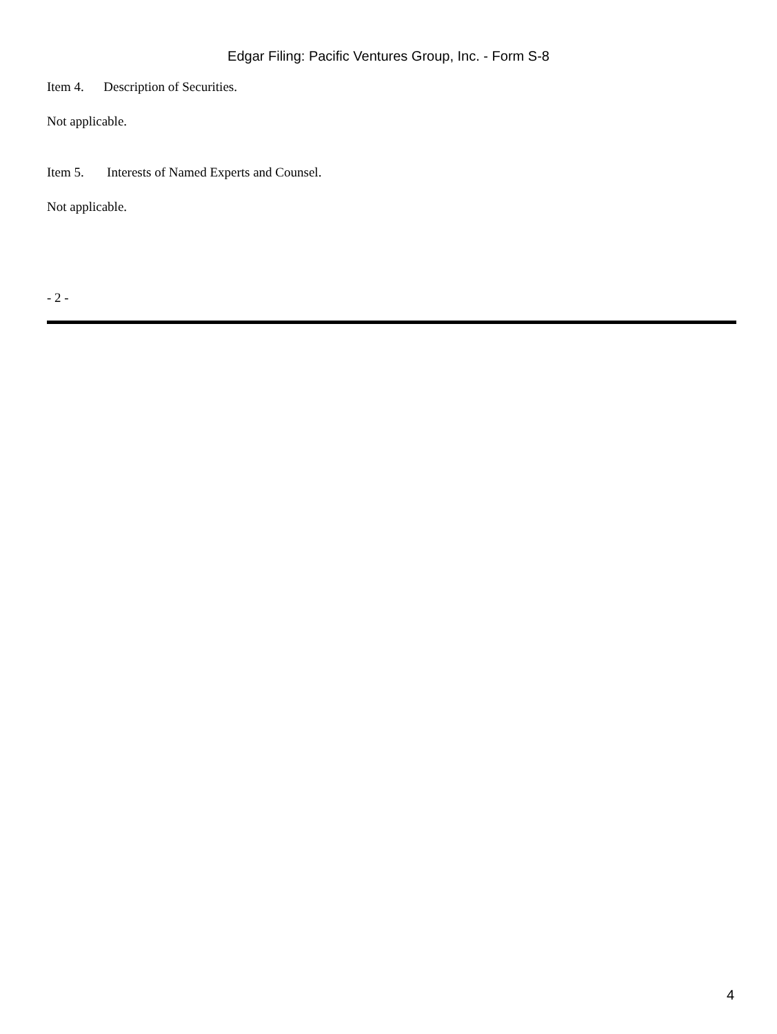Edgar Filing: Pacific Ventures Group, Inc. - Form S-8
Item 4. Description of Securities.
Not applicable.
Item 5. Interests of Named Experts and Counsel.
Not applicable.
- 2 -
4